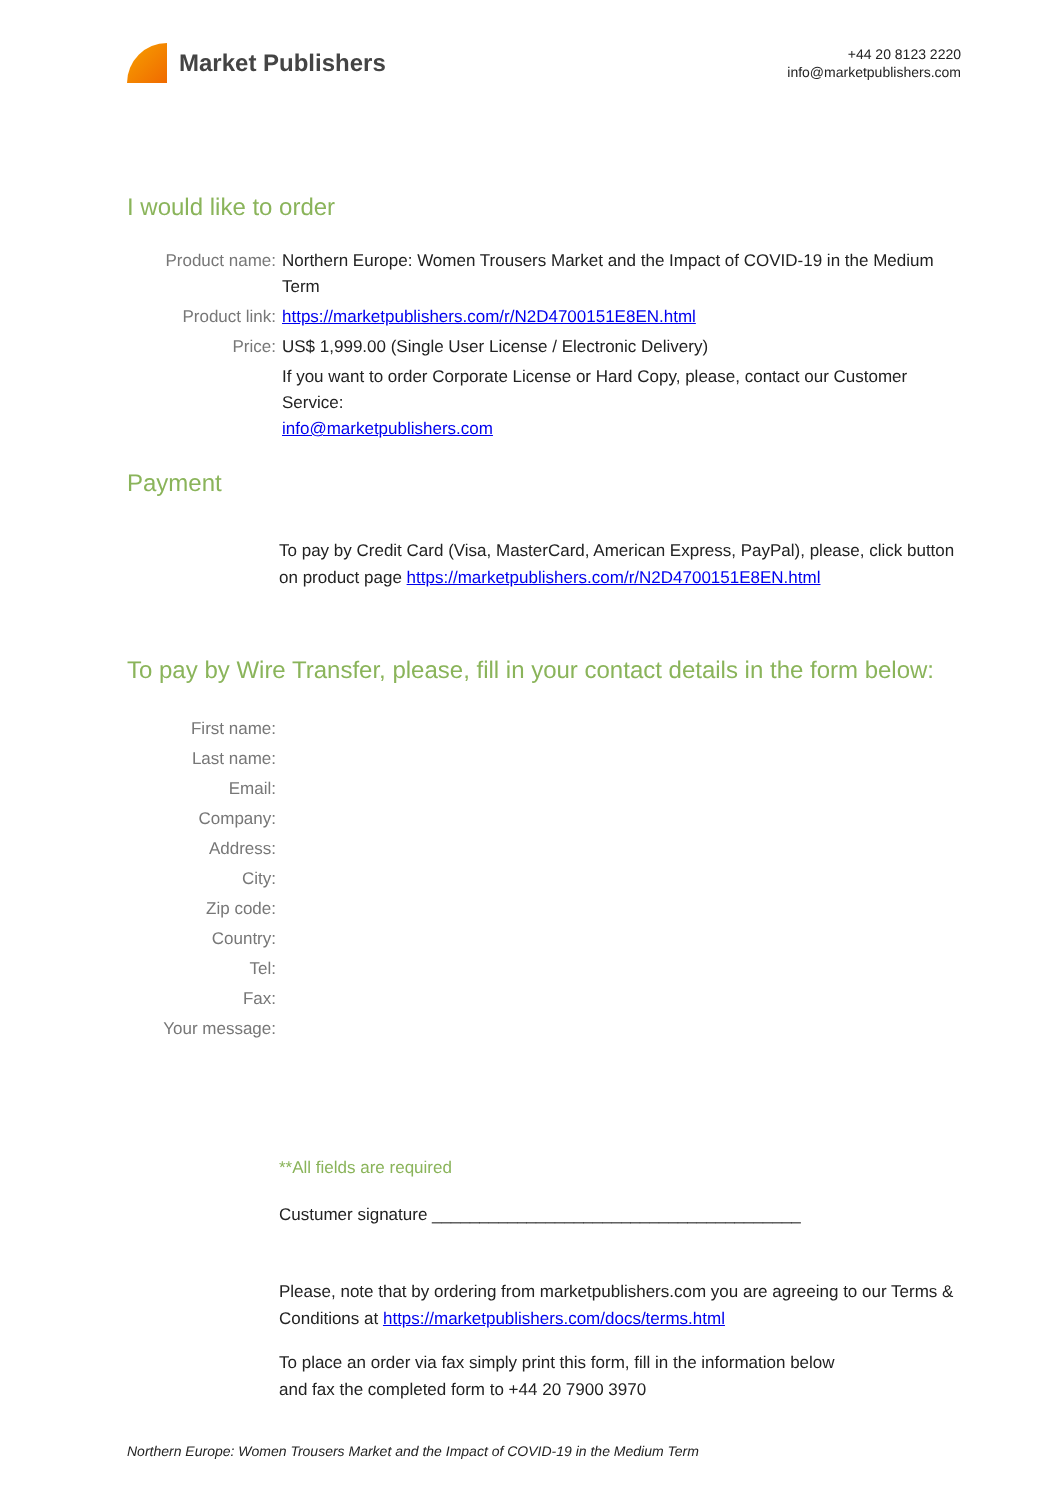Market Publishers
+44 20 8123 2220
info@marketpublishers.com
I would like to order
| Product name: | Northern Europe: Women Trousers Market and the Impact of COVID-19 in the Medium Term |
| Product link: | https://marketpublishers.com/r/N2D4700151E8EN.html |
| Price: | US$ 1,999.00 (Single User License / Electronic Delivery) |
| | If you want to order Corporate License or Hard Copy, please, contact our Customer Service: info@marketpublishers.com |
Payment
To pay by Credit Card (Visa, MasterCard, American Express, PayPal), please, click button on product page https://marketpublishers.com/r/N2D4700151E8EN.html
To pay by Wire Transfer, please, fill in your contact details in the form below:
| First name: | |
| Last name: | |
| Email: | |
| Company: | |
| Address: | |
| City: | |
| Zip code: | |
| Country: | |
| Tel: | |
| Fax: | |
| Your message: | |
**All fields are required
Custumer signature _______________________________________
Please, note that by ordering from marketpublishers.com you are agreeing to our Terms & Conditions at https://marketpublishers.com/docs/terms.html
To place an order via fax simply print this form, fill in the information below
and fax the completed form to +44 20 7900 3970
Northern Europe: Women Trousers Market and the Impact of COVID-19 in the Medium Term